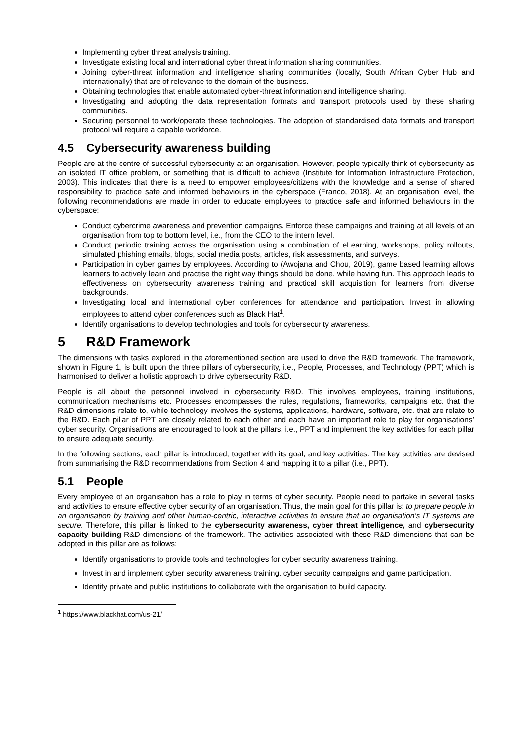Implementing cyber threat analysis training.
Investigate existing local and international cyber threat information sharing communities.
Joining cyber-threat information and intelligence sharing communities (locally, South African Cyber Hub and internationally) that are of relevance to the domain of the business.
Obtaining technologies that enable automated cyber-threat information and intelligence sharing.
Investigating and adopting the data representation formats and transport protocols used by these sharing communities.
Securing personnel to work/operate these technologies. The adoption of standardised data formats and transport protocol will require a capable workforce.
4.5 Cybersecurity awareness building
People are at the centre of successful cybersecurity at an organisation. However, people typically think of cybersecurity as an isolated IT office problem, or something that is difficult to achieve (Institute for Information Infrastructure Protection, 2003). This indicates that there is a need to empower employees/citizens with the knowledge and a sense of shared responsibility to practice safe and informed behaviours in the cyberspace (Franco, 2018). At an organisation level, the following recommendations are made in order to educate employees to practice safe and informed behaviours in the cyberspace:
Conduct cybercrime awareness and prevention campaigns. Enforce these campaigns and training at all levels of an organisation from top to bottom level, i.e., from the CEO to the intern level.
Conduct periodic training across the organisation using a combination of eLearning, workshops, policy rollouts, simulated phishing emails, blogs, social media posts, articles, risk assessments, and surveys.
Participation in cyber games by employees. According to (Awojana and Chou, 2019), game based learning allows learners to actively learn and practise the right way things should be done, while having fun. This approach leads to effectiveness on cybersecurity awareness training and practical skill acquisition for learners from diverse backgrounds.
Investigating local and international cyber conferences for attendance and participation. Invest in allowing employees to attend cyber conferences such as Black Hat<sup>1</sup>.
Identify organisations to develop technologies and tools for cybersecurity awareness.
5 R&D Framework
The dimensions with tasks explored in the aforementioned section are used to drive the R&D framework. The framework, shown in Figure 1, is built upon the three pillars of cybersecurity, i.e., People, Processes, and Technology (PPT) which is harmonised to deliver a holistic approach to drive cybersecurity R&D.
People is all about the personnel involved in cybersecurity R&D. This involves employees, training institutions, communication mechanisms etc. Processes encompasses the rules, regulations, frameworks, campaigns etc. that the R&D dimensions relate to, while technology involves the systems, applications, hardware, software, etc. that are relate to the R&D. Each pillar of PPT are closely related to each other and each have an important role to play for organisations’ cyber security. Organisations are encouraged to look at the pillars, i.e., PPT and implement the key activities for each pillar to ensure adequate security.
In the following sections, each pillar is introduced, together with its goal, and key activities. The key activities are devised from summarising the R&D recommendations from Section 4 and mapping it to a pillar (i.e., PPT).
5.1 People
Every employee of an organisation has a role to play in terms of cyber security. People need to partake in several tasks and activities to ensure effective cyber security of an organisation. Thus, the main goal for this pillar is: to prepare people in an organisation by training and other human-centric, interactive activities to ensure that an organisation’s IT systems are secure. Therefore, this pillar is linked to the cybersecurity awareness, cyber threat intelligence, and cybersecurity capacity building R&D dimensions of the framework. The activities associated with these R&D dimensions that can be adopted in this pillar are as follows:
Identify organisations to provide tools and technologies for cyber security awareness training.
Invest in and implement cyber security awareness training, cyber security campaigns and game participation.
Identify private and public institutions to collaborate with the organisation to build capacity.
<sup>1</sup> https://www.blackhat.com/us-21/